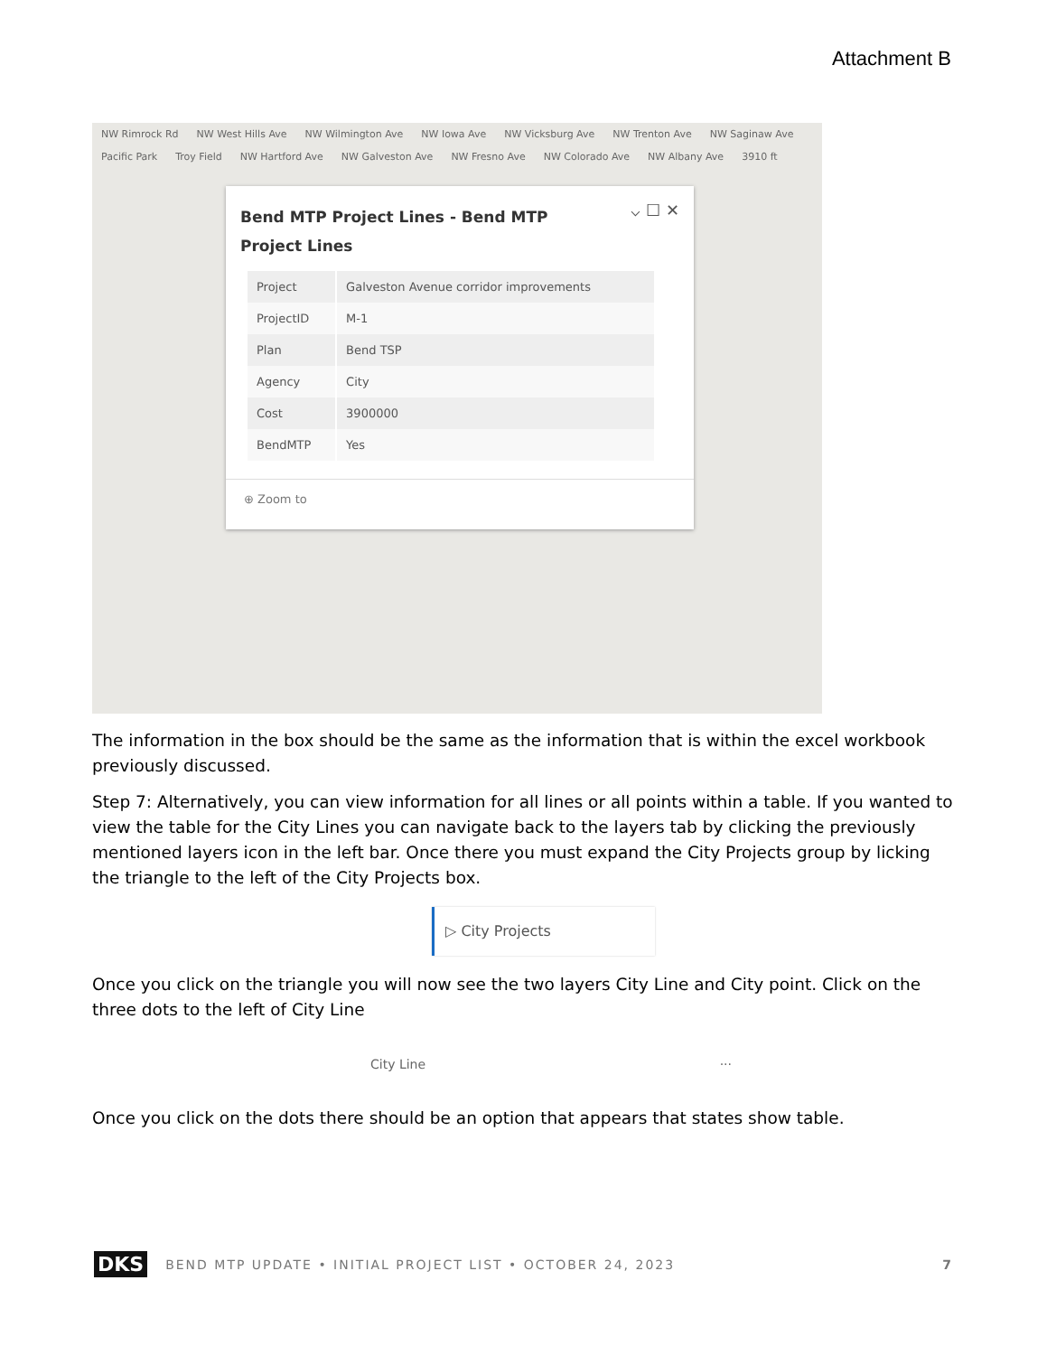Attachment B
NW Rimrock Rd NW West Hills Ave NW Wilmington Ave NW Iowa Ave NW Vicksburg Ave NW Trenton Ave NW Saginaw Ave Pacific Park Troy Field NW Hartford Ave NW Galveston Ave NW Fresno Ave NW Colorado Ave NW Albany Ave 3910 ft
⌵ ☐ ✕
Bend MTP Project Lines - Bend MTP Project Lines
| Project | Galveston Avenue corridor improvements |
| ProjectID | M-1 |
| Plan | Bend TSP |
| Agency | City |
| Cost | 3900000 |
| BendMTP | Yes |
⊕ Zoom to
The information in the box should be the same as the information that is within the excel workbook previously discussed.
Step 7: Alternatively, you can view information for all lines or all points within a table. If you wanted to view the table for the City Lines you can navigate back to the layers tab by clicking the previously mentioned layers icon in the left bar. Once there you must expand the City Projects group by licking the triangle to the left of the City Projects box.
▷ City Projects
Once you click on the triangle you will now see the two layers City Line and City point. Click on the three dots to the left of City Line
City Line ···
Once you click on the dots there should be an option that appears that states show table.
DKS BEND MTP UPDATE • INITIAL PROJECT LIST • OCTOBER 24, 2023 7